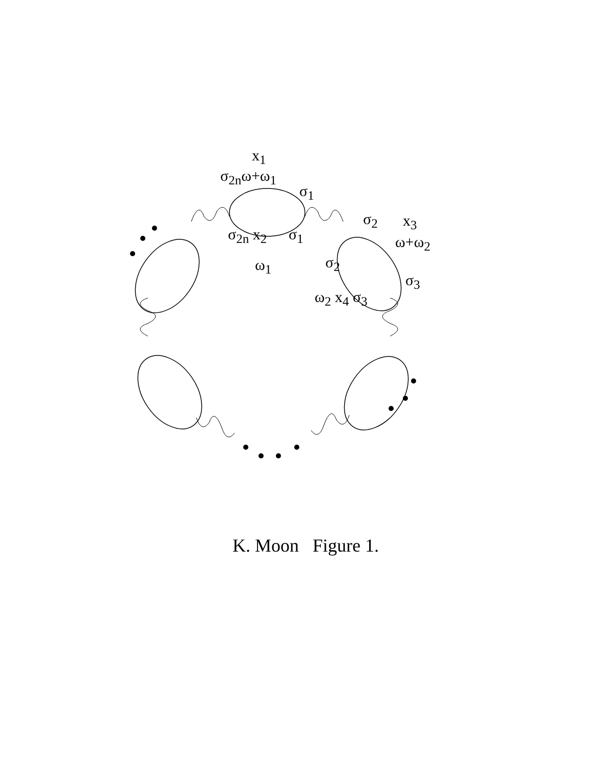x<sub>1</sub>
σ<sub>2n</sub>ω+ω<sub>1</sub>
σ<sub>1</sub>
σ<sub>2</sub> x<sub>3</sub>
σ<sub>2n</sub> x<sub>2</sub> σ<sub>1</sub> ω+ω<sub>2</sub>
ω<sub>1</sub> σ<sub>2</sub>
σ<sub>3</sub>
ω<sub>2</sub> x<sub>4</sub> σ<sub>3</sub>
K. Moon Figure 1.